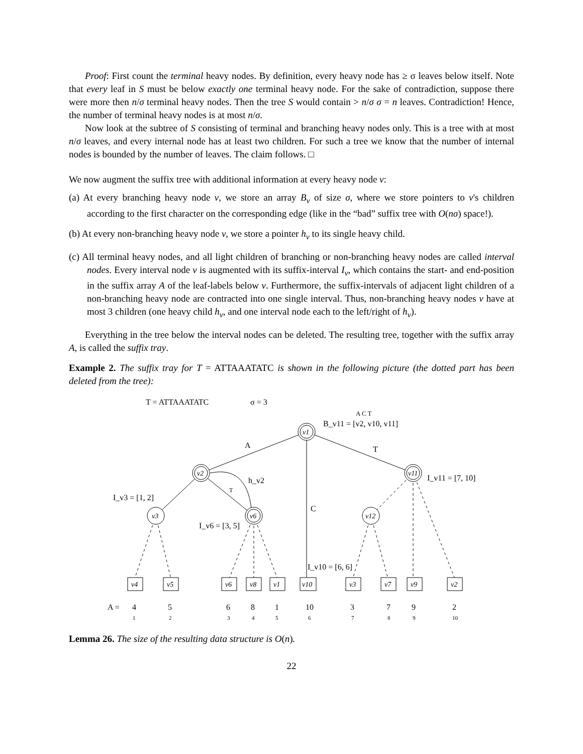Proof: First count the terminal heavy nodes. By definition, every heavy node has ≥ σ leaves below itself. Note that every leaf in S must be below exactly one terminal heavy node. For the sake of contradiction, suppose there were more then n/σ terminal heavy nodes. Then the tree S would contain > n/σ σ = n leaves. Contradiction! Hence, the number of terminal heavy nodes is at most n/σ.
Now look at the subtree of S consisting of terminal and branching heavy nodes only. This is a tree with at most n/σ leaves, and every internal node has at least two children. For such a tree we know that the number of internal nodes is bounded by the number of leaves. The claim follows. □
We now augment the suffix tree with additional information at every heavy node v:
(a) At every branching heavy node v, we store an array B<sub>v</sub> of size σ, where we store pointers to v's children according to the first character on the corresponding edge (like in the “bad” suffix tree with O(nσ) space!).
(b) At every non-branching heavy node v, we store a pointer h<sub>v</sub> to its single heavy child.
(c) All terminal heavy nodes, and all light children of branching or non-branching heavy nodes are called interval nodes. Every interval node v is augmented with its suffix-interval I<sub>v</sub>, which contains the start- and end-position in the suffix array A of the leaf-labels below v. Furthermore, the suffix-intervals of adjacent light children of a non-branching heavy node are contracted into one single interval. Thus, non-branching heavy nodes v have at most 3 children (one heavy child h<sub>v</sub>, and one interval node each to the left/right of h<sub>v</sub>).
Everything in the tree below the interval nodes can be deleted. The resulting tree, together with the suffix array A, is called the suffix tray.
Example 2. The suffix tray for T = ATTAAATATC is shown in the following picture (the dotted part has been deleted from the tree):
T = ATTAAATATC
σ = 3
A C T
B_v11 = [v2, v10, v11]
v1
v2
v11
v6
v3
v12
v4
v5
v6
v8
v1
v10
v3
v7
v9
v2
A
T
C
T
h_v2
I_v11 = [7, 10]
I_v3 = [1, 2]
I_v6 = [3, 5]
I_v10 = [6, 6]
A =
4
5
6
8
1
10
3
7
9
2
1
2
3
4
5
6
7
8
9
10
Lemma 26. The size of the resulting data structure is O(n).
22